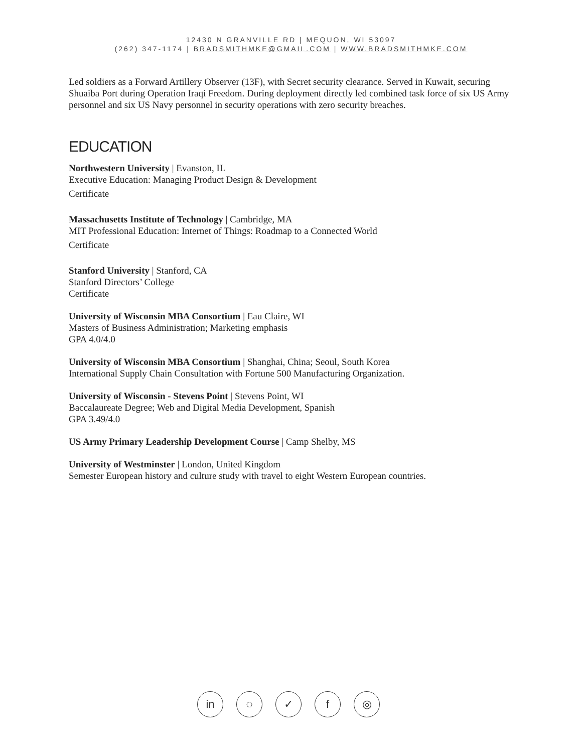12430 N GRANVILLE RD | MEQUON, WI 53097
(262) 347-1174 | BRADSMITHMKE@GMAIL.COM | WWW.BRADSMITHMKE.COM
Led soldiers as a Forward Artillery Observer (13F), with Secret security clearance. Served in Kuwait, securing Shuaiba Port during Operation Iraqi Freedom. During deployment directly led combined task force of six US Army personnel and six US Navy personnel in security operations with zero security breaches.
EDUCATION
Northwestern University | Evanston, IL
Executive Education: Managing Product Design & Development
Certificate
Massachusetts Institute of Technology | Cambridge, MA
MIT Professional Education: Internet of Things: Roadmap to a Connected World
Certificate
Stanford University | Stanford, CA
Stanford Directors’ College
Certificate
University of Wisconsin MBA Consortium | Eau Claire, WI
Masters of Business Administration; Marketing emphasis
GPA 4.0/4.0
University of Wisconsin MBA Consortium | Shanghai, China; Seoul, South Korea
International Supply Chain Consultation with Fortune 500 Manufacturing Organization.
University of Wisconsin - Stevens Point | Stevens Point, WI
Baccalaureate Degree; Web and Digital Media Development, Spanish
GPA 3.49/4.0
US Army Primary Leadership Development Course | Camp Shelby, MS
University of Westminster | London, United Kingdom
Semester European history and culture study with travel to eight Western European countries.
in ◌ ✓ f ◎